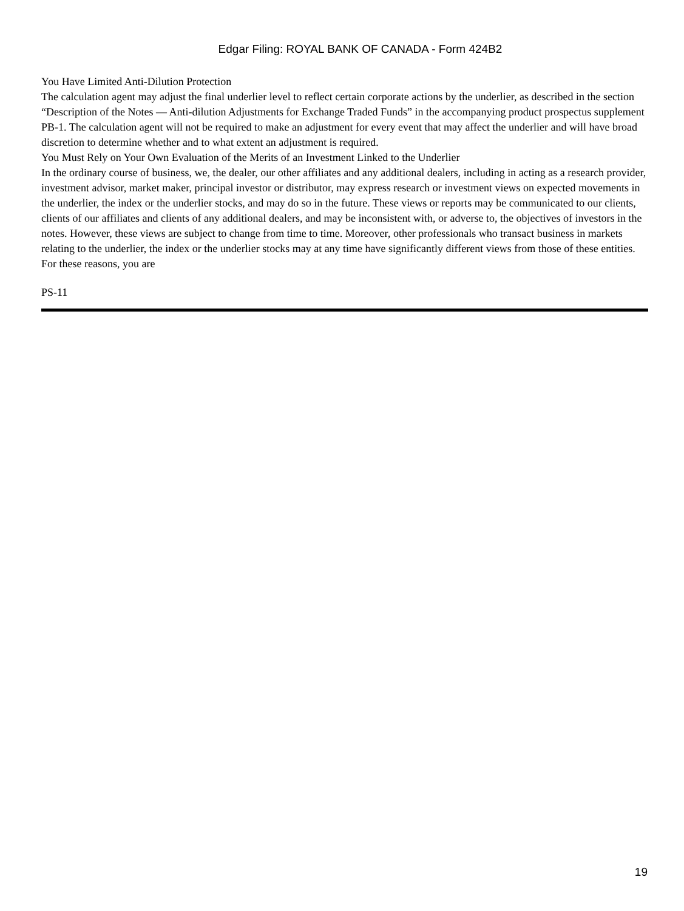Edgar Filing: ROYAL BANK OF CANADA - Form 424B2
You Have Limited Anti-Dilution Protection
The calculation agent may adjust the final underlier level to reflect certain corporate actions by the underlier, as described in the section “Description of the Notes — Anti-dilution Adjustments for Exchange Traded Funds” in the accompanying product prospectus supplement PB-1. The calculation agent will not be required to make an adjustment for every event that may affect the underlier and will have broad discretion to determine whether and to what extent an adjustment is required.
You Must Rely on Your Own Evaluation of the Merits of an Investment Linked to the Underlier
In the ordinary course of business, we, the dealer, our other affiliates and any additional dealers, including in acting as a research provider, investment advisor, market maker, principal investor or distributor, may express research or investment views on expected movements in the underlier, the index or the underlier stocks, and may do so in the future. These views or reports may be communicated to our clients, clients of our affiliates and clients of any additional dealers, and may be inconsistent with, or adverse to, the objectives of investors in the notes. However, these views are subject to change from time to time. Moreover, other professionals who transact business in markets relating to the underlier, the index or the underlier stocks may at any time have significantly different views from those of these entities. For these reasons, you are
PS-11
19